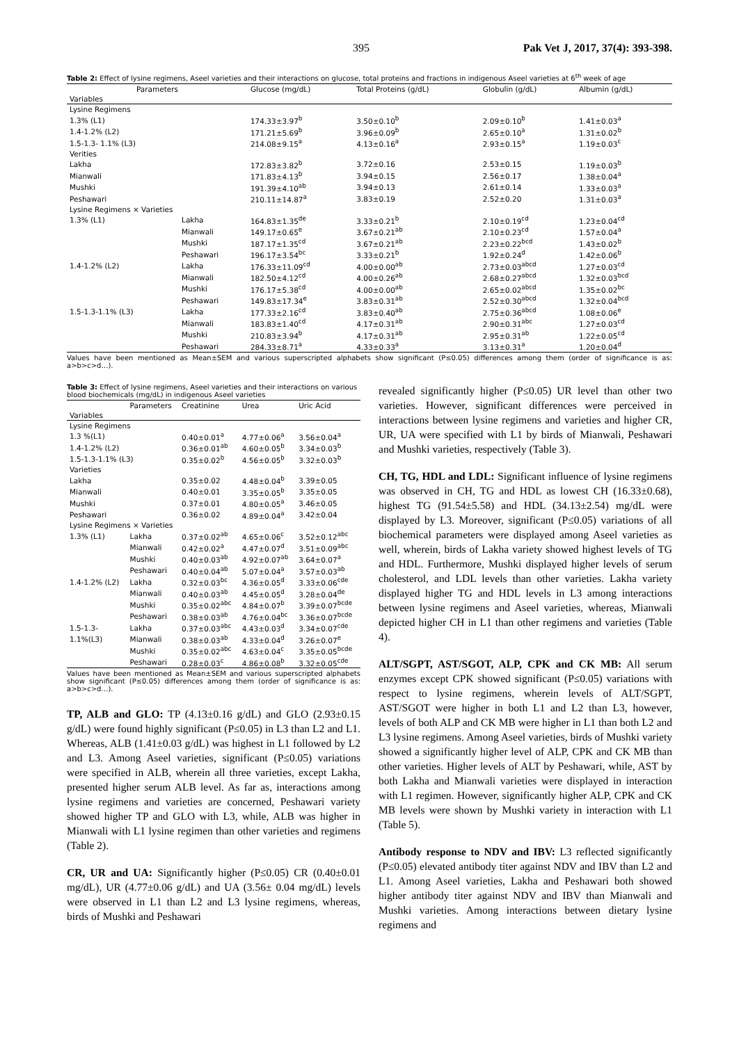395 Pak Vet J, 2017, 37(4): 393-398.
Table 2: Effect of lysine regimens, Aseel varieties and their interactions on glucose, total proteins and fractions in indigenous Aseel varieties at 6<sup>th</sup> week of age
| Parameters | | Glucose (mg/dL) | Total Proteins (g/dL) | Globulin (g/dL) | Albumin (g/dL) |
| --- | --- | --- | --- | --- | --- |
| Variables | | | | | |
| Lysine Regimens | | | | | |
| 1.3% (L1) | | 174.33±3.97<sup>b</sup> | 3.50±0.10<sup>b</sup> | 2.09±0.10<sup>b</sup> | 1.41±0.03<sup>a</sup> |
| 1.4-1.2% (L2) | | 171.21±5.69<sup>b</sup> | 3.96±0.09<sup>b</sup> | 2.65±0.10<sup>a</sup> | 1.31±0.02<sup>b</sup> |
| 1.5-1.3- 1.1% (L3) | | 214.08±9.15<sup>a</sup> | 4.13±0.16<sup>a</sup> | 2.93±0.15<sup>a</sup> | 1.19±0.03<sup>c</sup> |
| Verities | | | | | |
| Lakha | | 172.83±3.82<sup>b</sup> | 3.72±0.16 | 2.53±0.15 | 1.19±0.03<sup>b</sup> |
| Mianwali | | 171.83±4.13<sup>b</sup> | 3.94±0.15 | 2.56±0.17 | 1.38±0.04<sup>a</sup> |
| Mushki | | 191.39±4.10<sup>ab</sup> | 3.94±0.13 | 2.61±0.14 | 1.33±0.03<sup>a</sup> |
| Peshawari | | 210.11±14.87<sup>a</sup> | 3.83±0.19 | 2.52±0.20 | 1.31±0.03<sup>a</sup> |
| Lysine Regimens × Varieties | | | | | |
| 1.3% (L1) | Lakha | 164.83±1.35<sup>de</sup> | 3.33±0.21<sup>b</sup> | 2.10±0.19<sup>cd</sup> | 1.23±0.04<sup>cd</sup> |
| | Mianwali | 149.17±0.65<sup>e</sup> | 3.67±0.21<sup>ab</sup> | 2.10±0.23<sup>cd</sup> | 1.57±0.04<sup>a</sup> |
| | Mushki | 187.17±1.35<sup>cd</sup> | 3.67±0.21<sup>ab</sup> | 2.23±0.22<sup>bcd</sup> | 1.43±0.02<sup>b</sup> |
| | Peshawari | 196.17±3.54<sup>bc</sup> | 3.33±0.21<sup>b</sup> | 1.92±0.24<sup>d</sup> | 1.42±0.06<sup>b</sup> |
| 1.4-1.2% (L2) | Lakha | 176.33±11.09<sup>cd</sup> | 4.00±0.00<sup>ab</sup> | 2.73±0.03<sup>abcd</sup> | 1.27±0.03<sup>cd</sup> |
| | Mianwali | 182.50±4.12<sup>cd</sup> | 4.00±0.26<sup>ab</sup> | 2.68±0.27<sup>abcd</sup> | 1.32±0.03<sup>bcd</sup> |
| | Mushki | 176.17±5.38<sup>cd</sup> | 4.00±0.00<sup>ab</sup> | 2.65±0.02<sup>abcd</sup> | 1.35±0.02<sup>bc</sup> |
| | Peshawari | 149.83±17.34<sup>e</sup> | 3.83±0.31<sup>ab</sup> | 2.52±0.30<sup>abcd</sup> | 1.32±0.04<sup>bcd</sup> |
| 1.5-1.3-1.1% (L3) | Lakha | 177.33±2.16<sup>cd</sup> | 3.83±0.40<sup>ab</sup> | 2.75±0.36<sup>abcd</sup> | 1.08±0.06<sup>e</sup> |
| | Mianwali | 183.83±1.40<sup>cd</sup> | 4.17±0.31<sup>ab</sup> | 2.90±0.31<sup>abc</sup> | 1.27±0.03<sup>cd</sup> |
| | Mushki | 210.83±3.94<sup>b</sup> | 4.17±0.31<sup>ab</sup> | 2.95±0.31<sup>ab</sup> | 1.22±0.05<sup>cd</sup> |
| | Peshawari | 284.33±8.71<sup>a</sup> | 4.33±0.33<sup>a</sup> | 3.13±0.31<sup>a</sup> | 1.20±0.04<sup>d</sup> |
Values have been mentioned as Mean±SEM and various superscripted alphabets show significant (P≤0.05) differences among them (order of significance is as: a>b>c>d…).
Table 3: Effect of lysine regimens, Aseel varieties and their interactions on various blood biochemicals (mg/dL) in indigenous Aseel varieties
| | Parameters | Creatinine | Urea | Uric Acid |
| --- | --- | --- | --- | --- |
| Variables | | | | |
| Lysine Regimens | | | | |
| 1.3 %(L1) | | 0.40±0.01<sup>a</sup> | 4.77±0.06<sup>a</sup> | 3.56±0.04<sup>a</sup> |
| 1.4-1.2% (L2) | | 0.36±0.01<sup>ab</sup> | 4.60±0.05<sup>b</sup> | 3.34±0.03<sup>b</sup> |
| 1.5-1.3-1.1% (L3) | | 0.35±0.02<sup>b</sup> | 4.56±0.05<sup>b</sup> | 3.32±0.03<sup>b</sup> |
| Varieties | | | | |
| Lakha | | 0.35±0.02 | 4.48±0.04<sup>b</sup> | 3.39±0.05 |
| Mianwali | | 0.40±0.01 | 3.35±0.05<sup>b</sup> | 3.35±0.05 |
| Mushki | | 0.37±0.01 | 4.80±0.05<sup>a</sup> | 3.46±0.05 |
| Peshawari | | 0.36±0.02 | 4.89±0.04<sup>a</sup> | 3.42±0.04 |
| Lysine Regimens × Varieties | | | | |
| 1.3% (L1) | Lakha | 0.37±0.02<sup>ab</sup> | 4.65±0.06<sup>c</sup> | 3.52±0.12<sup>abc</sup> |
| | Mianwali | 0.42±0.02<sup>a</sup> | 4.47±0.07<sup>d</sup> | 3.51±0.09<sup>abc</sup> |
| | Mushki | 0.40±0.03<sup>ab</sup> | 4.92±0.07<sup>ab</sup> | 3.64±0.07<sup>a</sup> |
| | Peshawari | 0.40±0.04<sup>ab</sup> | 5.07±0.04<sup>a</sup> | 3.57±0.03<sup>ab</sup> |
| 1.4-1.2% (L2) | Lakha | 0.32±0.03<sup>bc</sup> | 4.36±0.05<sup>d</sup> | 3.33±0.06<sup>cde</sup> |
| | Mianwali | 0.40±0.03<sup>ab</sup> | 4.45±0.05<sup>d</sup> | 3.28±0.04<sup>de</sup> |
| | Mushki | 0.35±0.02<sup>abc</sup> | 4.84±0.07<sup>b</sup> | 3.39±0.07<sup>bcde</sup> |
| | Peshawari | 0.38±0.03<sup>ab</sup> | 4.76±0.04<sup>bc</sup> | 3.36±0.07<sup>bcde</sup> |
| 1.5-1.3- | Lakha | 0.37±0.03<sup>abc</sup> | 4.43±0.03<sup>d</sup> | 3.34±0.07<sup>cde</sup> |
| 1.1%(L3) | Mianwali | 0.38±0.03<sup>ab</sup> | 4.33±0.04<sup>d</sup> | 3.26±0.07<sup>e</sup> |
| | Mushki | 0.35±0.02<sup>abc</sup> | 4.63±0.04<sup>c</sup> | 3.35±0.05<sup>bcde</sup> |
| | Peshawari | 0.28±0.03<sup>c</sup> | 4.86±0.08<sup>b</sup> | 3.32±0.05<sup>cde</sup> |
Values have been mentioned as Mean±SEM and various superscripted alphabets show significant (P≤0.05) differences among them (order of significance is as: a>b>c>d…).
TP, ALB and GLO: TP (4.13±0.16 g/dL) and GLO (2.93±0.15 g/dL) were found highly significant (P≤0.05) in L3 than L2 and L1. Whereas, ALB (1.41±0.03 g/dL) was highest in L1 followed by L2 and L3. Among Aseel varieties, significant (P≤0.05) variations were specified in ALB, wherein all three varieties, except Lakha, presented higher serum ALB level. As far as, interactions among lysine regimens and varieties are concerned, Peshawari variety showed higher TP and GLO with L3, while, ALB was higher in Mianwali with L1 lysine regimen than other varieties and regimens (Table 2).
CR, UR and UA: Significantly higher (P≤0.05) CR (0.40±0.01 mg/dL), UR (4.77±0.06 g/dL) and UA (3.56± 0.04 mg/dL) levels were observed in L1 than L2 and L3 lysine regimens, whereas, birds of Mushki and Peshawari
revealed significantly higher (P≤0.05) UR level than other two varieties. However, significant differences were perceived in interactions between lysine regimens and varieties and higher CR, UR, UA were specified with L1 by birds of Mianwali, Peshawari and Mushki varieties, respectively (Table 3).
CH, TG, HDL and LDL: Significant influence of lysine regimens was observed in CH, TG and HDL as lowest CH (16.33±0.68), highest TG (91.54±5.58) and HDL (34.13±2.54) mg/dL were displayed by L3. Moreover, significant (P≤0.05) variations of all biochemical parameters were displayed among Aseel varieties as well, wherein, birds of Lakha variety showed highest levels of TG and HDL. Furthermore, Mushki displayed higher levels of serum cholesterol, and LDL levels than other varieties. Lakha variety displayed higher TG and HDL levels in L3 among interactions between lysine regimens and Aseel varieties, whereas, Mianwali depicted higher CH in L1 than other regimens and varieties (Table 4).
ALT/SGPT, AST/SGOT, ALP, CPK and CK MB: All serum enzymes except CPK showed significant (P≤0.05) variations with respect to lysine regimens, wherein levels of ALT/SGPT, AST/SGOT were higher in both L1 and L2 than L3, however, levels of both ALP and CK MB were higher in L1 than both L2 and L3 lysine regimens. Among Aseel varieties, birds of Mushki variety showed a significantly higher level of ALP, CPK and CK MB than other varieties. Higher levels of ALT by Peshawari, while, AST by both Lakha and Mianwali varieties were displayed in interaction with L1 regimen. However, significantly higher ALP, CPK and CK MB levels were shown by Mushki variety in interaction with L1 (Table 5).
Antibody response to NDV and IBV: L3 reflected significantly (P≤0.05) elevated antibody titer against NDV and IBV than L2 and L1. Among Aseel varieties, Lakha and Peshawari both showed higher antibody titer against NDV and IBV than Mianwali and Mushki varieties. Among interactions between dietary lysine regimens and